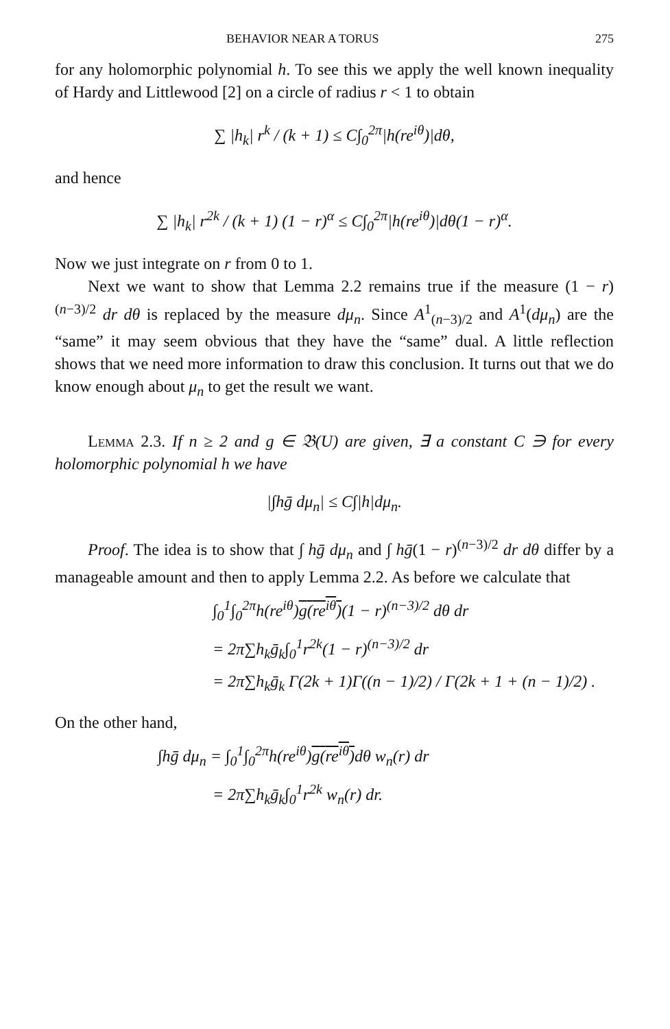BEHAVIOR NEAR A TORUS 275
for any holomorphic polynomial h. To see this we apply the well known inequality of Hardy and Littlewood [2] on a circle of radius r < 1 to obtain
∑ |h<sub>k</sub>| r<sup>k</sup> / (k + 1) ≤ C∫<sub>0</sub><sup>2π</sup>|h(re<sup>iθ</sup>)|dθ,
and hence
∑ |h<sub>k</sub>| r<sup>2k</sup> / (k + 1) (1 − r)<sup>α</sup> ≤ C∫<sub>0</sub><sup>2π</sup>|h(re<sup>iθ</sup>)|dθ(1 − r)<sup>α</sup>.
Now we just integrate on r from 0 to 1.
Next we want to show that Lemma 2.2 remains true if the measure (1 − r)<sup>(n−3)/2</sup> dr dθ is replaced by the measure dμ<sub>n</sub>. Since A<sup>1</sup><sub>(n−3)/2</sub> and A<sup>1</sup>(dμ<sub>n</sub>) are the “same” it may seem obvious that they have the “same” dual. A little reflection shows that we need more information to draw this conclusion. It turns out that we do know enough about μ<sub>n</sub> to get the result we want.
Lemma 2.3. If n ≥ 2 and g ∈ 𝔅(U) are given, ∃ a constant C ∋ for every holomorphic polynomial h we have
|∫hḡ dμ<sub>n</sub>| ≤ C∫|h|dμ<sub>n</sub>.
Proof. The idea is to show that ∫ hḡ dμ<sub>n</sub> and ∫ hḡ(1 − r)<sup>(n−3)/2</sup> dr dθ differ by a manageable amount and then to apply Lemma 2.2. As before we calculate that
∫<sub>0</sub><sup>1</sup>∫<sub>0</sub><sup>2π</sup>h(re<sup>iθ</sup>)g(re<sup>iθ</sup>)(1 − r)<sup>(n−3)/2</sup> dθ dr
= 2π∑h<sub>k</sub>ḡ<sub>k</sub>∫<sub>0</sub><sup>1</sup>r<sup>2k</sup>(1 − r)<sup>(n−3)/2</sup> dr
= 2π∑h<sub>k</sub>ḡ<sub>k</sub> Γ(2k + 1)Γ((n − 1)/2) / Γ(2k + 1 + (n − 1)/2) .
On the other hand,
∫hḡ dμ<sub>n</sub> = ∫<sub>0</sub><sup>1</sup>∫<sub>0</sub><sup>2π</sup>h(re<sup>iθ</sup>)g(re<sup>iθ</sup>) dθ w<sub>n</sub>(r) dr
= 2π∑h<sub>k</sub>ḡ<sub>k</sub>∫<sub>0</sub><sup>1</sup>r<sup>2k</sup> w<sub>n</sub>(r) dr.